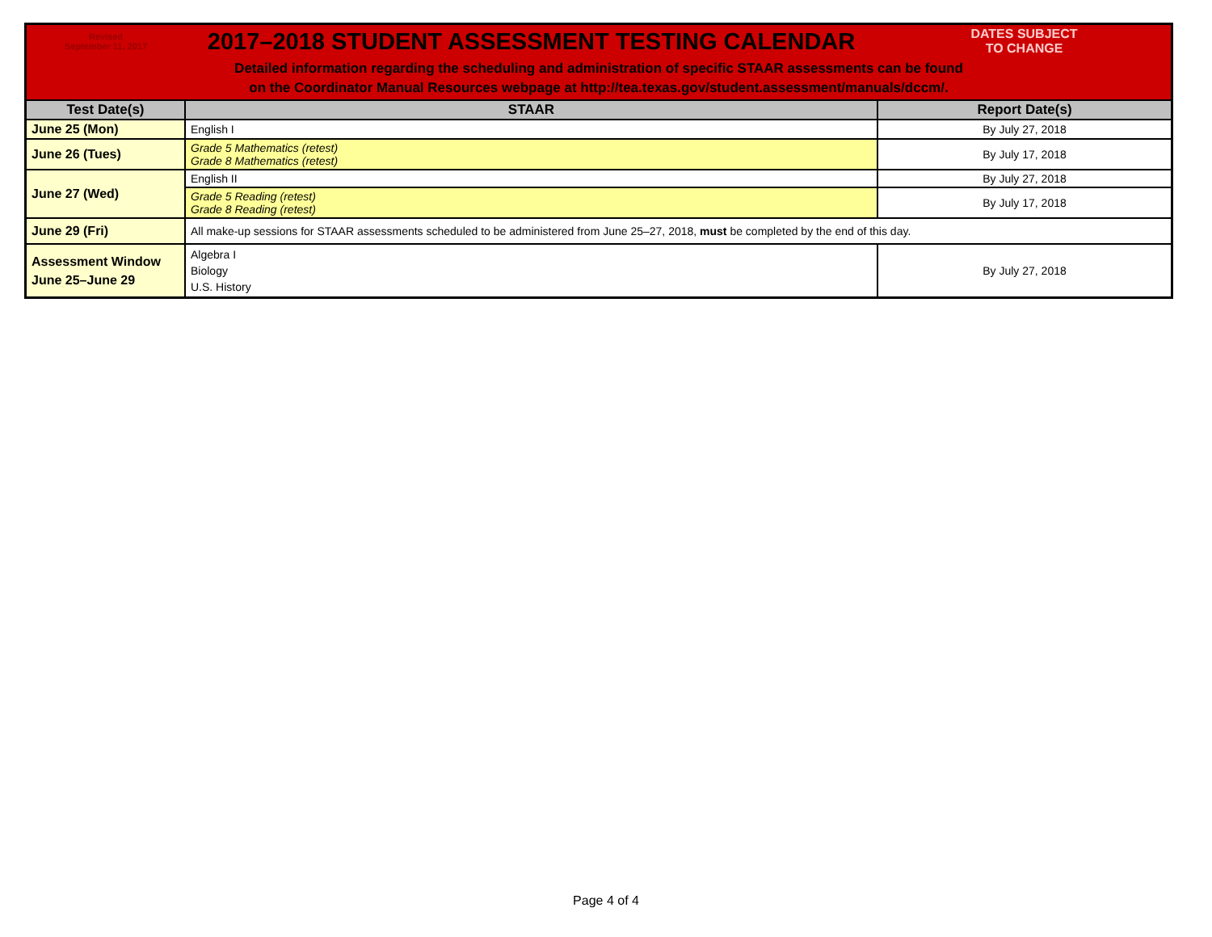| Revised September 11, 2017 | 2017–2018 STUDENT ASSESSMENT TESTING CALENDAR | DATES SUBJECT TO CHANGE |
| Detailed information regarding the scheduling and administration of specific STAAR assessments can be found on the Coordinator Manual Resources webpage at http://tea.texas.gov/student.assessment/manuals/dccm/. | | |
| Test Date(s) | STAAR | Report Date(s) |
| June 25 (Mon) | English I | By July 27, 2018 |
| June 26 (Tues) | Grade 5 Mathematics (retest) Grade 8 Mathematics (retest) | By July 17, 2018 |
| June 27 (Wed) | English II | By July 27, 2018 |
| | Grade 5 Reading (retest) Grade 8 Reading (retest) | By July 17, 2018 |
| June 29 (Fri) | All make-up sessions for STAAR assessments scheduled to be administered from June 25–27, 2018, must be completed by the end of this day. | |
| Assessment Window June 25–June 29 | Algebra I Biology U.S. History | By July 27, 2018 |
Page 4 of 4